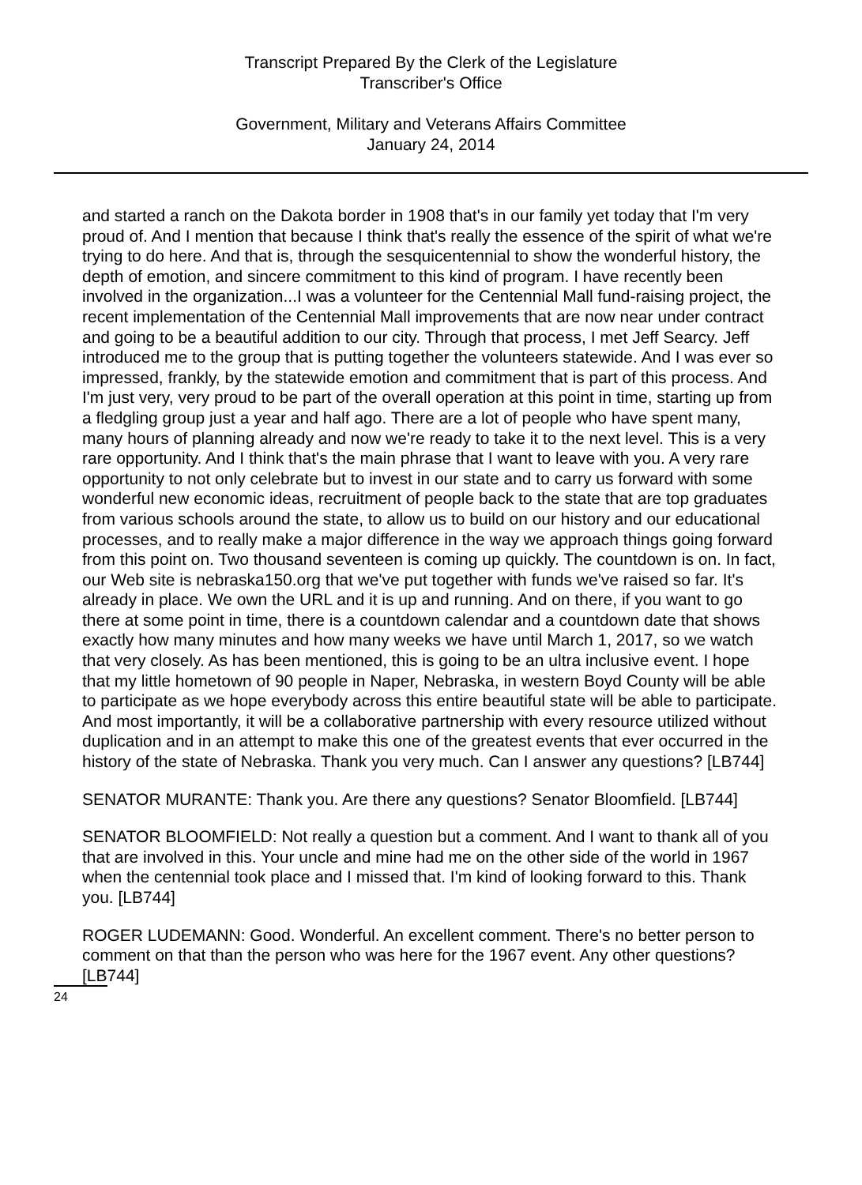Transcript Prepared By the Clerk of the Legislature
Transcriber's Office
Government, Military and Veterans Affairs Committee
January 24, 2014
and started a ranch on the Dakota border in 1908 that's in our family yet today that I'm very proud of. And I mention that because I think that's really the essence of the spirit of what we're trying to do here. And that is, through the sesquicentennial to show the wonderful history, the depth of emotion, and sincere commitment to this kind of program. I have recently been involved in the organization...I was a volunteer for the Centennial Mall fund-raising project, the recent implementation of the Centennial Mall improvements that are now near under contract and going to be a beautiful addition to our city. Through that process, I met Jeff Searcy. Jeff introduced me to the group that is putting together the volunteers statewide. And I was ever so impressed, frankly, by the statewide emotion and commitment that is part of this process. And I'm just very, very proud to be part of the overall operation at this point in time, starting up from a fledgling group just a year and half ago. There are a lot of people who have spent many, many hours of planning already and now we're ready to take it to the next level. This is a very rare opportunity. And I think that's the main phrase that I want to leave with you. A very rare opportunity to not only celebrate but to invest in our state and to carry us forward with some wonderful new economic ideas, recruitment of people back to the state that are top graduates from various schools around the state, to allow us to build on our history and our educational processes, and to really make a major difference in the way we approach things going forward from this point on. Two thousand seventeen is coming up quickly. The countdown is on. In fact, our Web site is nebraska150.org that we've put together with funds we've raised so far. It's already in place. We own the URL and it is up and running. And on there, if you want to go there at some point in time, there is a countdown calendar and a countdown date that shows exactly how many minutes and how many weeks we have until March 1, 2017, so we watch that very closely. As has been mentioned, this is going to be an ultra inclusive event. I hope that my little hometown of 90 people in Naper, Nebraska, in western Boyd County will be able to participate as we hope everybody across this entire beautiful state will be able to participate. And most importantly, it will be a collaborative partnership with every resource utilized without duplication and in an attempt to make this one of the greatest events that ever occurred in the history of the state of Nebraska. Thank you very much. Can I answer any questions? [LB744]
SENATOR MURANTE: Thank you. Are there any questions? Senator Bloomfield. [LB744]
SENATOR BLOOMFIELD: Not really a question but a comment. And I want to thank all of you that are involved in this. Your uncle and mine had me on the other side of the world in 1967 when the centennial took place and I missed that. I'm kind of looking forward to this. Thank you. [LB744]
ROGER LUDEMANN: Good. Wonderful. An excellent comment. There's no better person to comment on that than the person who was here for the 1967 event. Any other questions? [LB744]
24